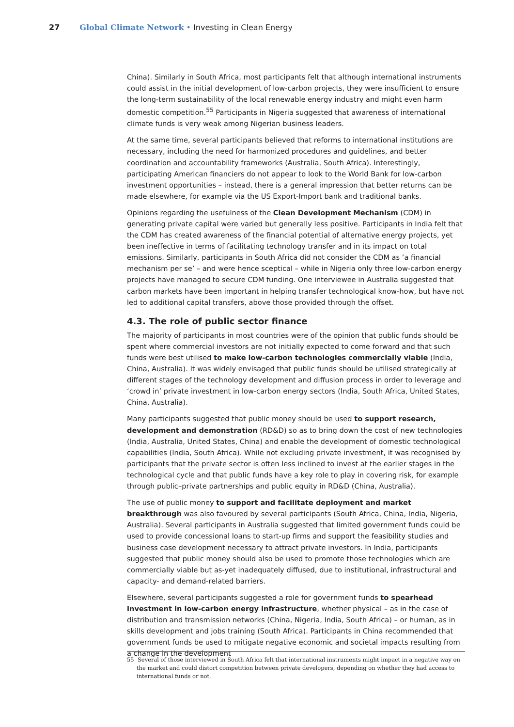27 Global Climate Network • Investing in Clean Energy
China). Similarly in South Africa, most participants felt that although international instruments could assist in the initial development of low-carbon projects, they were insufficient to ensure the long-term sustainability of the local renewable energy industry and might even harm domestic competition.<sup>55</sup> Participants in Nigeria suggested that awareness of international climate funds is very weak among Nigerian business leaders.
At the same time, several participants believed that reforms to international institutions are necessary, including the need for harmonized procedures and guidelines, and better coordination and accountability frameworks (Australia, South Africa). Interestingly, participating American financiers do not appear to look to the World Bank for low-carbon investment opportunities – instead, there is a general impression that better returns can be made elsewhere, for example via the US Export-Import bank and traditional banks.
Opinions regarding the usefulness of the Clean Development Mechanism (CDM) in generating private capital were varied but generally less positive. Participants in India felt that the CDM has created awareness of the financial potential of alternative energy projects, yet been ineffective in terms of facilitating technology transfer and in its impact on total emissions. Similarly, participants in South Africa did not consider the CDM as ‘a financial mechanism per se’ – and were hence sceptical – while in Nigeria only three low-carbon energy projects have managed to secure CDM funding. One interviewee in Australia suggested that carbon markets have been important in helping transfer technological know-how, but have not led to additional capital transfers, above those provided through the offset.
4.3. The role of public sector finance
The majority of participants in most countries were of the opinion that public funds should be spent where commercial investors are not initially expected to come forward and that such funds were best utilised to make low-carbon technologies commercially viable (India, China, Australia). It was widely envisaged that public funds should be utilised strategically at different stages of the technology development and diffusion process in order to leverage and ‘crowd in’ private investment in low-carbon energy sectors (India, South Africa, United States, China, Australia).
Many participants suggested that public money should be used to support research, development and demonstration (RD&D) so as to bring down the cost of new technologies (India, Australia, United States, China) and enable the development of domestic technological capabilities (India, South Africa). While not excluding private investment, it was recognised by participants that the private sector is often less inclined to invest at the earlier stages in the technological cycle and that public funds have a key role to play in covering risk, for example through public–private partnerships and public equity in RD&D (China, Australia).
The use of public money to support and facilitate deployment and market breakthrough was also favoured by several participants (South Africa, China, India, Nigeria, Australia). Several participants in Australia suggested that limited government funds could be used to provide concessional loans to start-up firms and support the feasibility studies and business case development necessary to attract private investors. In India, participants suggested that public money should also be used to promote those technologies which are commercially viable but as-yet inadequately diffused, due to institutional, infrastructural and capacity- and demand-related barriers.
Elsewhere, several participants suggested a role for government funds to spearhead investment in low-carbon energy infrastructure, whether physical – as in the case of distribution and transmission networks (China, Nigeria, India, South Africa) – or human, as in skills development and jobs training (South Africa). Participants in China recommended that government funds be used to mitigate negative economic and societal impacts resulting from a change in the development
55 Several of those interviewed in South Africa felt that international instruments might impact in a negative way on the market and could distort competition between private developers, depending on whether they had access to international funds or not.